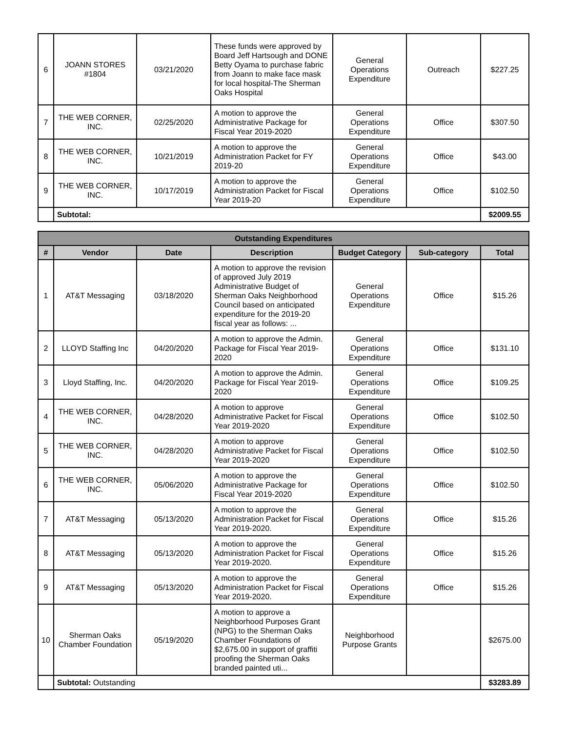| 6 | JOANN STORES #1804 | 03/21/2020 | These funds were approved by Board Jeff Hartsough and DONE Betty Oyama to purchase fabric from Joann to make face mask for local hospital-The Sherman Oaks Hospital | General Operations Expenditure | Outreach | $227.25 |
| 7 | THE WEB CORNER, INC. | 02/25/2020 | A motion to approve the Administrative Package for Fiscal Year 2019-2020 | General Operations Expenditure | Office | $307.50 |
| 8 | THE WEB CORNER, INC. | 10/21/2019 | A motion to approve the Administration Packet for FY 2019-20 | General Operations Expenditure | Office | $43.00 |
| 9 | THE WEB CORNER, INC. | 10/17/2019 | A motion to approve the Administration Packet for Fiscal Year 2019-20 | General Operations Expenditure | Office | $102.50 |
| | Subtotal: | | | | | $2009.55 |
| Outstanding Expenditures | | | | | | |
| --- | --- | --- | --- | --- | --- | --- |
| # | Vendor | Date | Description | Budget Category | Sub-category | Total |
| 1 | AT&T Messaging | 03/18/2020 | A motion to approve the revision of approved July 2019 Administrative Budget of Sherman Oaks Neighborhood Council based on anticipated expenditure for the 2019-20 fiscal year as follows: ... | General Operations Expenditure | Office | $15.26 |
| 2 | LLOYD Staffing Inc | 04/20/2020 | A motion to approve the Admin. Package for Fiscal Year 2019-2020 | General Operations Expenditure | Office | $131.10 |
| 3 | Lloyd Staffing, Inc. | 04/20/2020 | A motion to approve the Admin. Package for Fiscal Year 2019-2020 | General Operations Expenditure | Office | $109.25 |
| 4 | THE WEB CORNER, INC. | 04/28/2020 | A motion to approve Administrative Packet for Fiscal Year 2019-2020 | General Operations Expenditure | Office | $102.50 |
| 5 | THE WEB CORNER, INC. | 04/28/2020 | A motion to approve Administrative Packet for Fiscal Year 2019-2020 | General Operations Expenditure | Office | $102.50 |
| 6 | THE WEB CORNER, INC. | 05/06/2020 | A motion to approve the Administrative Package for Fiscal Year 2019-2020 | General Operations Expenditure | Office | $102.50 |
| 7 | AT&T Messaging | 05/13/2020 | A motion to approve the Administration Packet for Fiscal Year 2019-2020. | General Operations Expenditure | Office | $15.26 |
| 8 | AT&T Messaging | 05/13/2020 | A motion to approve the Administration Packet for Fiscal Year 2019-2020. | General Operations Expenditure | Office | $15.26 |
| 9 | AT&T Messaging | 05/13/2020 | A motion to approve the Administration Packet for Fiscal Year 2019-2020. | General Operations Expenditure | Office | $15.26 |
| 10 | Sherman Oaks Chamber Foundation | 05/19/2020 | A motion to approve a Neighborhood Purposes Grant (NPG) to the Sherman Oaks Chamber Foundations of $2,675.00 in support of graffiti proofing the Sherman Oaks branded painted uti... | Neighborhood Purpose Grants | | $2675.00 |
| | Subtotal: Outstanding | | | | | $3283.89 |